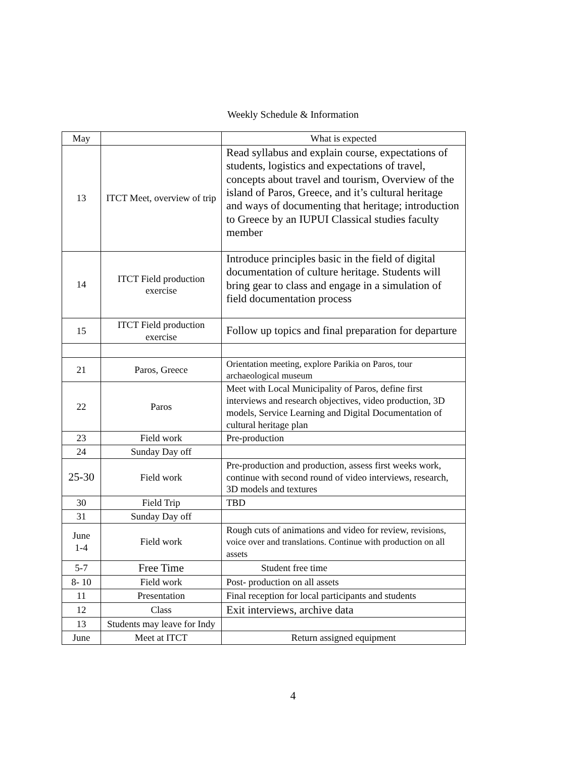Weekly Schedule & Information
| May | | What is expected |
| --- | --- | --- |
| 13 | ITCT Meet, overview of trip | Read syllabus and explain course, expectations of students, logistics and expectations of travel, concepts about travel and tourism, Overview of the island of Paros, Greece, and it’s cultural heritage and ways of documenting that heritage; introduction to Greece by an IUPUI Classical studies faculty member |
| 14 | ITCT Field production exercise | Introduce principles basic in the field of digital documentation of culture heritage. Students will bring gear to class and engage in a simulation of field documentation process |
| 15 | ITCT Field production exercise | Follow up topics and final preparation for departure |
| 21 | Paros, Greece | Orientation meeting, explore Parikia on Paros, tour archaeological museum |
| 22 | Paros | Meet with Local Municipality of Paros, define first interviews and research objectives, video production, 3D models, Service Learning and Digital Documentation of cultural heritage plan |
| 23 | Field work | Pre-production |
| 24 | Sunday Day off | |
| 25-30 | Field work | Pre-production and production, assess first weeks work, continue with second round of video interviews, research, 3D models and textures |
| 30 | Field Trip | TBD |
| 31 | Sunday Day off | |
| June 1-4 | Field work | Rough cuts of animations and video for review, revisions, voice over and translations. Continue with production on all assets |
| 5-7 | Free Time | Student free time |
| 8- 10 | Field work | Post- production on all assets |
| 11 | Presentation | Final reception for local participants and students |
| 12 | Class | Exit interviews, archive data |
| 13 | Students may leave for Indy | |
| June | Meet at ITCT | Return assigned equipment |
4